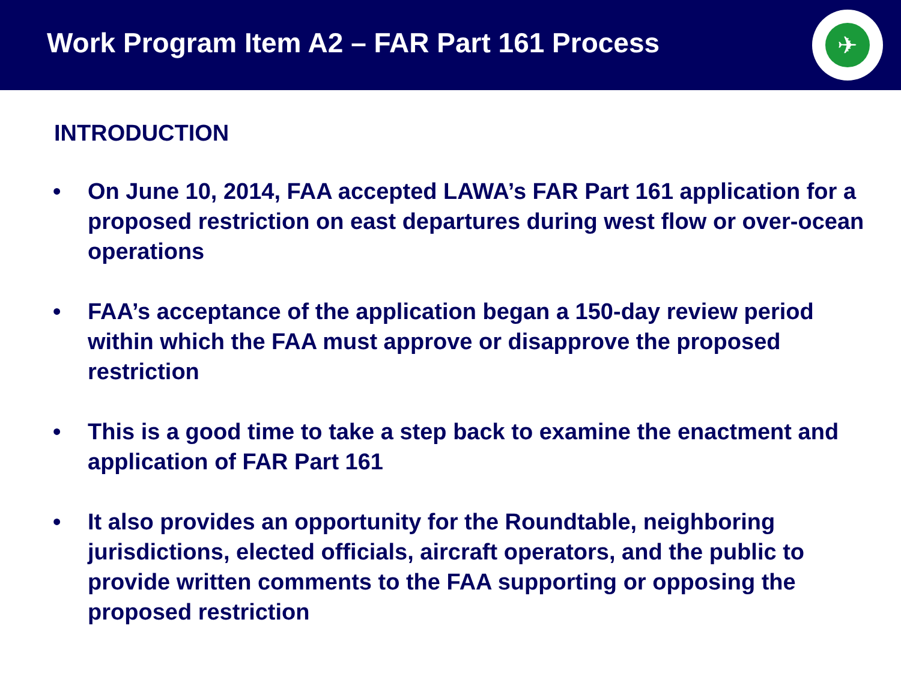Work Program Item A2 – FAR Part 161 Process
✈
INTRODUCTION
• On June 10, 2014, FAA accepted LAWA’s FAR Part 161 application for a proposed restriction on east departures during west flow or over-ocean operations
• FAA’s acceptance of the application began a 150-day review period within which the FAA must approve or disapprove the proposed restriction
• This is a good time to take a step back to examine the enactment and application of FAR Part 161
• It also provides an opportunity for the Roundtable, neighboring jurisdictions, elected officials, aircraft operators, and the public to provide written comments to the FAA supporting or opposing the proposed restriction